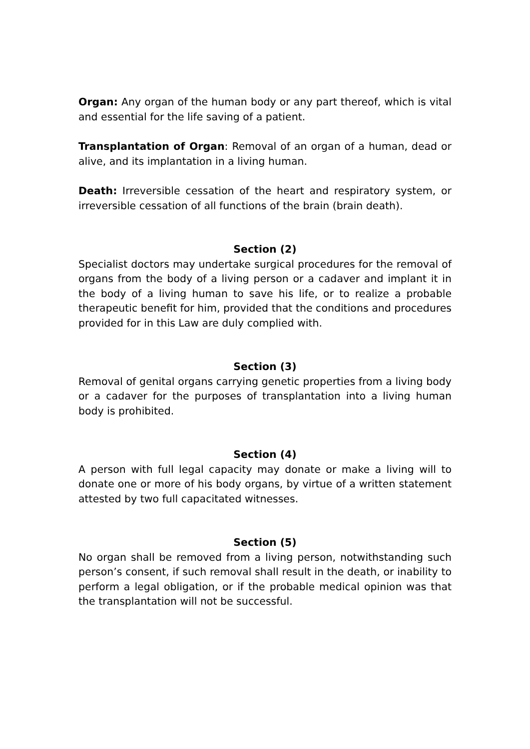Organ: Any organ of the human body or any part thereof, which is vital and essential for the life saving of a patient.
Transplantation of Organ: Removal of an organ of a human, dead or alive, and its implantation in a living human.
Death: Irreversible cessation of the heart and respiratory system, or irreversible cessation of all functions of the brain (brain death).
Section (2)
Specialist doctors may undertake surgical procedures for the removal of organs from the body of a living person or a cadaver and implant it in the body of a living human to save his life, or to realize a probable therapeutic benefit for him, provided that the conditions and procedures provided for in this Law are duly complied with.
Section (3)
Removal of genital organs carrying genetic properties from a living body or a cadaver for the purposes of transplantation into a living human body is prohibited.
Section (4)
A person with full legal capacity may donate or make a living will to donate one or more of his body organs, by virtue of a written statement attested by two full capacitated witnesses.
Section (5)
No organ shall be removed from a living person, notwithstanding such person’s consent, if such removal shall result in the death, or inability to perform a legal obligation, or if the probable medical opinion was that the transplantation will not be successful.